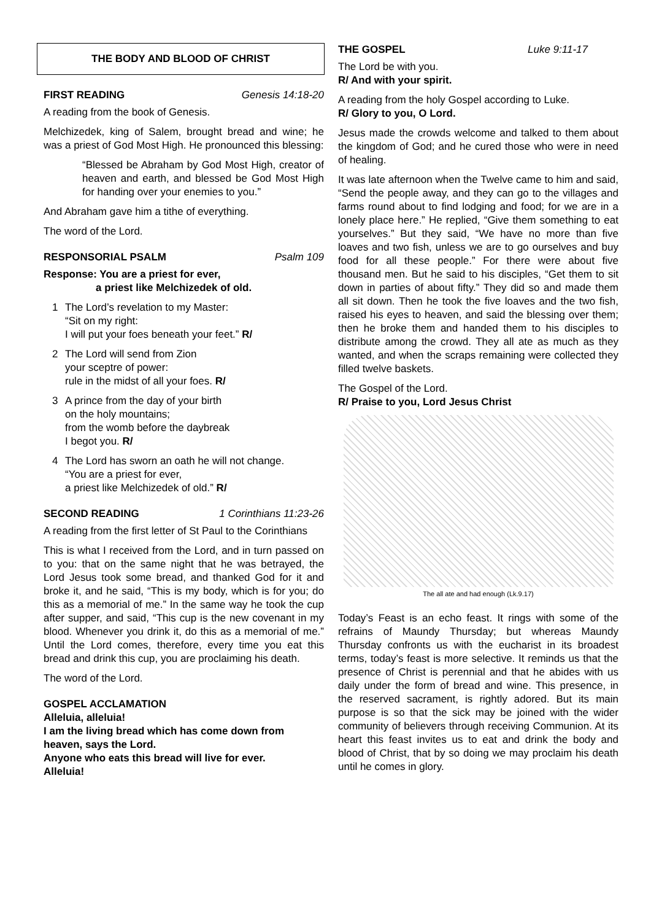THE BODY AND BLOOD OF CHRIST
FIRST READING Genesis 14:18-20
A reading from the book of Genesis.
Melchizedek, king of Salem, brought bread and wine; he was a priest of God Most High. He pronounced this blessing:
“Blessed be Abraham by God Most High, creator of heaven and earth, and blessed be God Most High for handing over your enemies to you.”
And Abraham gave him a tithe of everything.
The word of the Lord.
RESPONSORIAL PSALM Psalm 109
Response: You are a priest for ever,
a priest like Melchizedek of old.
1 The Lord’s revelation to my Master:
“Sit on my right:
I will put your foes beneath your feet.” R/
2 The Lord will send from Zion
your sceptre of power:
rule in the midst of all your foes. R/
3 A prince from the day of your birth
on the holy mountains;
from the womb before the daybreak
I begot you. R/
4 The Lord has sworn an oath he will not change.
“You are a priest for ever,
a priest like Melchizedek of old.” R/
SECOND READING 1 Corinthians 11:23-26
A reading from the first letter of St Paul to the Corinthians
This is what I received from the Lord, and in turn passed on to you: that on the same night that he was betrayed, the Lord Jesus took some bread, and thanked God for it and broke it, and he said, “This is my body, which is for you; do this as a memorial of me.” In the same way he took the cup after supper, and said, “This cup is the new covenant in my blood. Whenever you drink it, do this as a memorial of me.” Until the Lord comes, therefore, every time you eat this bread and drink this cup, you are proclaiming his death.
The word of the Lord.
GOSPEL ACCLAMATION
Alleluia, alleluia!
I am the living bread which has come down from heaven, says the Lord.
Anyone who eats this bread will live for ever.
Alleluia!
THE GOSPEL Luke 9:11-17
The Lord be with you.
R/ And with your spirit.
A reading from the holy Gospel according to Luke.
R/ Glory to you, O Lord.
Jesus made the crowds welcome and talked to them about the kingdom of God; and he cured those who were in need of healing.
It was late afternoon when the Twelve came to him and said, “Send the people away, and they can go to the villages and farms round about to find lodging and food; for we are in a lonely place here.” He replied, “Give them something to eat yourselves.” But they said, “We have no more than five loaves and two fish, unless we are to go ourselves and buy food for all these people.” For there were about five thousand men. But he said to his disciples, “Get them to sit down in parties of about fifty.” They did so and made them all sit down. Then he took the five loaves and the two fish, raised his eyes to heaven, and said the blessing over them; then he broke them and handed them to his disciples to distribute among the crowd. They all ate as much as they wanted, and when the scraps remaining were collected they filled twelve baskets.
The Gospel of the Lord.
R/ Praise to you, Lord Jesus Christ
The all ate and had enough (Lk.9.17)
Today’s Feast is an echo feast. It rings with some of the refrains of Maundy Thursday; but whereas Maundy Thursday confronts us with the eucharist in its broadest terms, today’s feast is more selective. It reminds us that the presence of Christ is perennial and that he abides with us daily under the form of bread and wine. This presence, in the reserved sacrament, is rightly adored. But its main purpose is so that the sick may be joined with the wider community of believers through receiving Communion. At its heart this feast invites us to eat and drink the body and blood of Christ, that by so doing we may proclaim his death until he comes in glory.